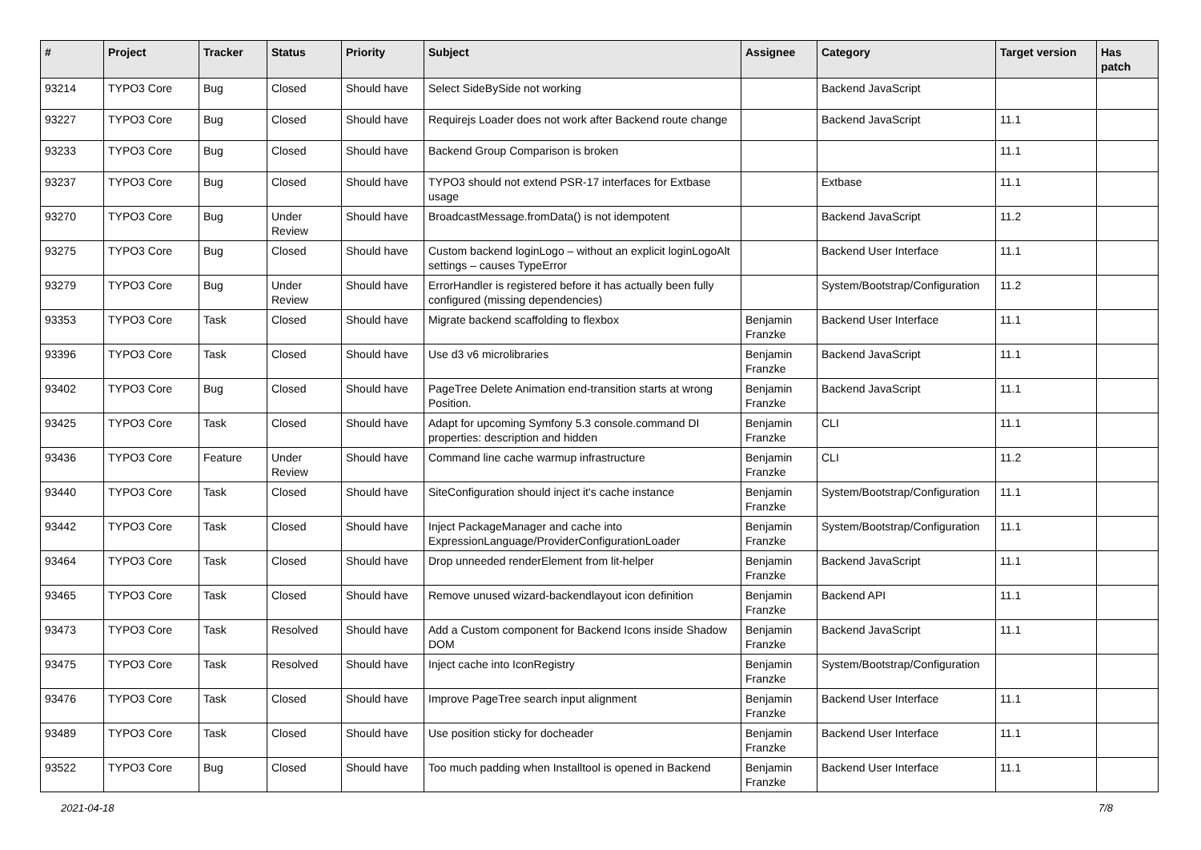| # | Project | Tracker | Status | Priority | Subject | Assignee | Category | Target version | Has patch |
| --- | --- | --- | --- | --- | --- | --- | --- | --- | --- |
| 93214 | TYPO3 Core | Bug | Closed | Should have | Select SideBySide not working | | Backend JavaScript | | |
| 93227 | TYPO3 Core | Bug | Closed | Should have | Requirejs Loader does not work after Backend route change | | Backend JavaScript | 11.1 | |
| 93233 | TYPO3 Core | Bug | Closed | Should have | Backend Group Comparison is broken | | | 11.1 | |
| 93237 | TYPO3 Core | Bug | Closed | Should have | TYPO3 should not extend PSR-17 interfaces for Extbase usage | | Extbase | 11.1 | |
| 93270 | TYPO3 Core | Bug | Under Review | Should have | BroadcastMessage.fromData() is not idempotent | | Backend JavaScript | 11.2 | |
| 93275 | TYPO3 Core | Bug | Closed | Should have | Custom backend loginLogo – without an explicit loginLogoAlt settings – causes TypeError | | Backend User Interface | 11.1 | |
| 93279 | TYPO3 Core | Bug | Under Review | Should have | ErrorHandler is registered before it has actually been fully configured (missing dependencies) | | System/Bootstrap/Configuration | 11.2 | |
| 93353 | TYPO3 Core | Task | Closed | Should have | Migrate backend scaffolding to flexbox | Benjamin Franzke | Backend User Interface | 11.1 | |
| 93396 | TYPO3 Core | Task | Closed | Should have | Use d3 v6 microlibraries | Benjamin Franzke | Backend JavaScript | 11.1 | |
| 93402 | TYPO3 Core | Bug | Closed | Should have | PageTree Delete Animation end-transition starts at wrong Position. | Benjamin Franzke | Backend JavaScript | 11.1 | |
| 93425 | TYPO3 Core | Task | Closed | Should have | Adapt for upcoming Symfony 5.3 console.command DI properties: description and hidden | Benjamin Franzke | CLI | 11.1 | |
| 93436 | TYPO3 Core | Feature | Under Review | Should have | Command line cache warmup infrastructure | Benjamin Franzke | CLI | 11.2 | |
| 93440 | TYPO3 Core | Task | Closed | Should have | SiteConfiguration should inject it's cache instance | Benjamin Franzke | System/Bootstrap/Configuration | 11.1 | |
| 93442 | TYPO3 Core | Task | Closed | Should have | Inject PackageManager and cache into ExpressionLanguage/ProviderConfigurationLoader | Benjamin Franzke | System/Bootstrap/Configuration | 11.1 | |
| 93464 | TYPO3 Core | Task | Closed | Should have | Drop unneeded renderElement from lit-helper | Benjamin Franzke | Backend JavaScript | 11.1 | |
| 93465 | TYPO3 Core | Task | Closed | Should have | Remove unused wizard-backendlayout icon definition | Benjamin Franzke | Backend API | 11.1 | |
| 93473 | TYPO3 Core | Task | Resolved | Should have | Add a Custom component for Backend Icons inside Shadow DOM | Benjamin Franzke | Backend JavaScript | 11.1 | |
| 93475 | TYPO3 Core | Task | Resolved | Should have | Inject cache into IconRegistry | Benjamin Franzke | System/Bootstrap/Configuration | | |
| 93476 | TYPO3 Core | Task | Closed | Should have | Improve PageTree search input alignment | Benjamin Franzke | Backend User Interface | 11.1 | |
| 93489 | TYPO3 Core | Task | Closed | Should have | Use position sticky for docheader | Benjamin Franzke | Backend User Interface | 11.1 | |
| 93522 | TYPO3 Core | Bug | Closed | Should have | Too much padding when Installtool is opened in Backend | Benjamin Franzke | Backend User Interface | 11.1 | |
2021-04-18 7/8